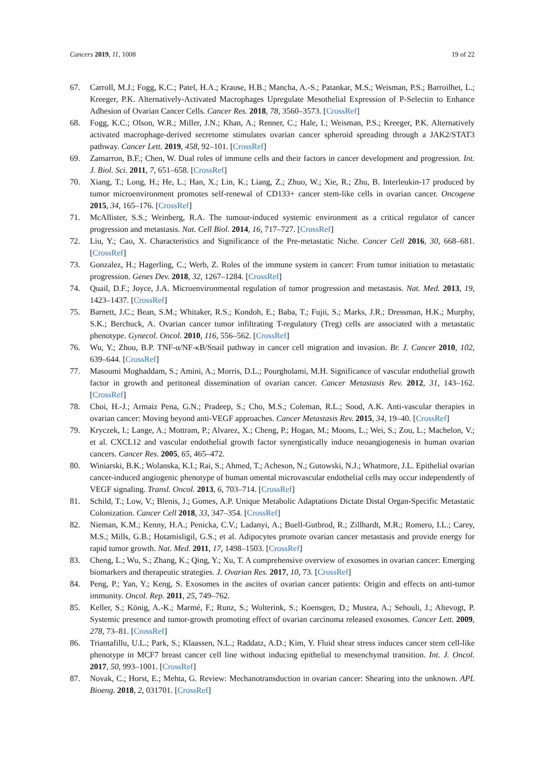Cancers 2019, 11, 1008 19 of 22
67. Carroll, M.J.; Fogg, K.C.; Patel, H.A.; Krause, H.B.; Mancha, A.-S.; Patankar, M.S.; Weisman, P.S.; Barroilhet, L.; Kreeger, P.K. Alternatively-Activated Macrophages Upregulate Mesothelial Expression of P-Selectin to Enhance Adhesion of Ovarian Cancer Cells. Cancer Res. 2018, 78, 3560–3573. [CrossRef]
68. Fogg, K.C.; Olson, W.R.; Miller, J.N.; Khan, A.; Renner, C.; Hale, I.; Weisman, P.S.; Kreeger, P.K. Alternatively activated macrophage-derived secretome stimulates ovarian cancer spheroid spreading through a JAK2/STAT3 pathway. Cancer Lett. 2019, 458, 92–101. [CrossRef]
69. Zamarron, B.F.; Chen, W. Dual roles of immune cells and their factors in cancer development and progression. Int. J. Biol. Sci. 2011, 7, 651–658. [CrossRef]
70. Xiang, T.; Long, H.; He, L.; Han, X.; Lin, K.; Liang, Z.; Zhuo, W.; Xie, R.; Zhu, B. Interleukin-17 produced by tumor microenvironment promotes self-renewal of CD133+ cancer stem-like cells in ovarian cancer. Oncogene 2015, 34, 165–176. [CrossRef]
71. McAllister, S.S.; Weinberg, R.A. The tumour-induced systemic environment as a critical regulator of cancer progression and metastasis. Nat. Cell Biol. 2014, 16, 717–727. [CrossRef]
72. Liu, Y.; Cao, X. Characteristics and Significance of the Pre-metastatic Niche. Cancer Cell 2016, 30, 668–681. [CrossRef]
73. Gonzalez, H.; Hagerling, C.; Werb, Z. Roles of the immune system in cancer: From tumor initiation to metastatic progression. Genes Dev. 2018, 32, 1267–1284. [CrossRef]
74. Quail, D.F.; Joyce, J.A. Microenvironmental regulation of tumor progression and metastasis. Nat. Med. 2013, 19, 1423–1437. [CrossRef]
75. Barnett, J.C.; Bean, S.M.; Whitaker, R.S.; Kondoh, E.; Baba, T.; Fujii, S.; Marks, J.R.; Dressman, H.K.; Murphy, S.K.; Berchuck, A. Ovarian cancer tumor infiltrating T-regulatory (Treg) cells are associated with a metastatic phenotype. Gynecol. Oncol. 2010, 116, 556–562. [CrossRef]
76. Wu, Y.; Zhou, B.P. TNF-α/NF-κB/Snail pathway in cancer cell migration and invasion. Br. J. Cancer 2010, 102, 639–644. [CrossRef]
77. Masoumi Moghaddam, S.; Amini, A.; Morris, D.L.; Pourgholami, M.H. Significance of vascular endothelial growth factor in growth and peritoneal dissemination of ovarian cancer. Cancer Metastasis Rev. 2012, 31, 143–162. [CrossRef]
78. Choi, H.-J.; Armaiz Pena, G.N.; Pradeep, S.; Cho, M.S.; Coleman, R.L.; Sood, A.K. Anti-vascular therapies in ovarian cancer: Moving beyond anti-VEGF approaches. Cancer Metastasis Rev. 2015, 34, 19–40. [CrossRef]
79. Kryczek, I.; Lange, A.; Mottram, P.; Alvarez, X.; Cheng, P.; Hogan, M.; Moons, L.; Wei, S.; Zou, L.; Machelon, V.; et al. CXCL12 and vascular endothelial growth factor synergistically induce neoangiogenesis in human ovarian cancers. Cancer Res. 2005, 65, 465–472.
80. Winiarski, B.K.; Wolanska, K.I.; Rai, S.; Ahmed, T.; Acheson, N.; Gutowski, N.J.; Whatmore, J.L. Epithelial ovarian cancer-induced angiogenic phenotype of human omental microvascular endothelial cells may occur independently of VEGF signaling. Transl. Oncol. 2013, 6, 703–714. [CrossRef]
81. Schild, T.; Low, V.; Blenis, J.; Gomes, A.P. Unique Metabolic Adaptations Dictate Distal Organ-Specific Metastatic Colonization. Cancer Cell 2018, 33, 347–354. [CrossRef]
82. Nieman, K.M.; Kenny, H.A.; Penicka, C.V.; Ladanyi, A.; Buell-Gutbrod, R.; Zillhardt, M.R.; Romero, I.L.; Carey, M.S.; Mills, G.B.; Hotamisligil, G.S.; et al. Adipocytes promote ovarian cancer metastasis and provide energy for rapid tumor growth. Nat. Med. 2011, 17, 1498–1503. [CrossRef]
83. Cheng, L.; Wu, S.; Zhang, K.; Qing, Y.; Xu, T. A comprehensive overview of exosomes in ovarian cancer: Emerging biomarkers and therapeutic strategies. J. Ovarian Res. 2017, 10, 73. [CrossRef]
84. Peng, P.; Yan, Y.; Keng, S. Exosomes in the ascites of ovarian cancer patients: Origin and effects on anti-tumor immunity. Oncol. Rep. 2011, 25, 749–762.
85. Keller, S.; König, A.-K.; Marmé, F.; Runz, S.; Wolterink, S.; Koensgen, D.; Mustea, A.; Sehouli, J.; Altevogt, P. Systemic presence and tumor-growth promoting effect of ovarian carcinoma released exosomes. Cancer Lett. 2009, 278, 73–81. [CrossRef]
86. Triantafillu, U.L.; Park, S.; Klaassen, N.L.; Raddatz, A.D.; Kim, Y. Fluid shear stress induces cancer stem cell-like phenotype in MCF7 breast cancer cell line without inducing epithelial to mesenchymal transition. Int. J. Oncol. 2017, 50, 993–1001. [CrossRef]
87. Novak, C.; Horst, E.; Mehta, G. Review: Mechanotransduction in ovarian cancer: Shearing into the unknown. APL Bioeng. 2018, 2, 031701. [CrossRef]